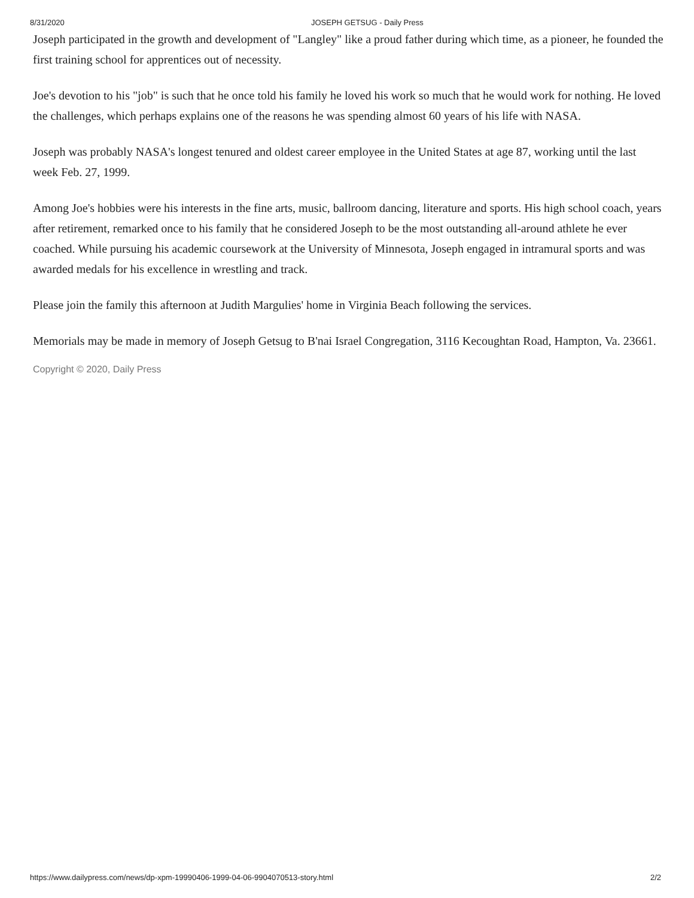8/31/2020 JOSEPH GETSUG - Daily Press
Joseph participated in the growth and development of "Langley" like a proud father during which time, as a pioneer, he founded the first training school for apprentices out of necessity.
Joe's devotion to his "job" is such that he once told his family he loved his work so much that he would work for nothing. He loved the challenges, which perhaps explains one of the reasons he was spending almost 60 years of his life with NASA.
Joseph was probably NASA's longest tenured and oldest career employee in the United States at age 87, working until the last week Feb. 27, 1999.
Among Joe's hobbies were his interests in the fine arts, music, ballroom dancing, literature and sports. His high school coach, years after retirement, remarked once to his family that he considered Joseph to be the most outstanding all-around athlete he ever coached. While pursuing his academic coursework at the University of Minnesota, Joseph engaged in intramural sports and was awarded medals for his excellence in wrestling and track.
Please join the family this afternoon at Judith Margulies' home in Virginia Beach following the services.
Memorials may be made in memory of Joseph Getsug to B'nai Israel Congregation, 3116 Kecoughtan Road, Hampton, Va. 23661.
Copyright © 2020, Daily Press
https://www.dailypress.com/news/dp-xpm-19990406-1999-04-06-9904070513-story.html 2/2